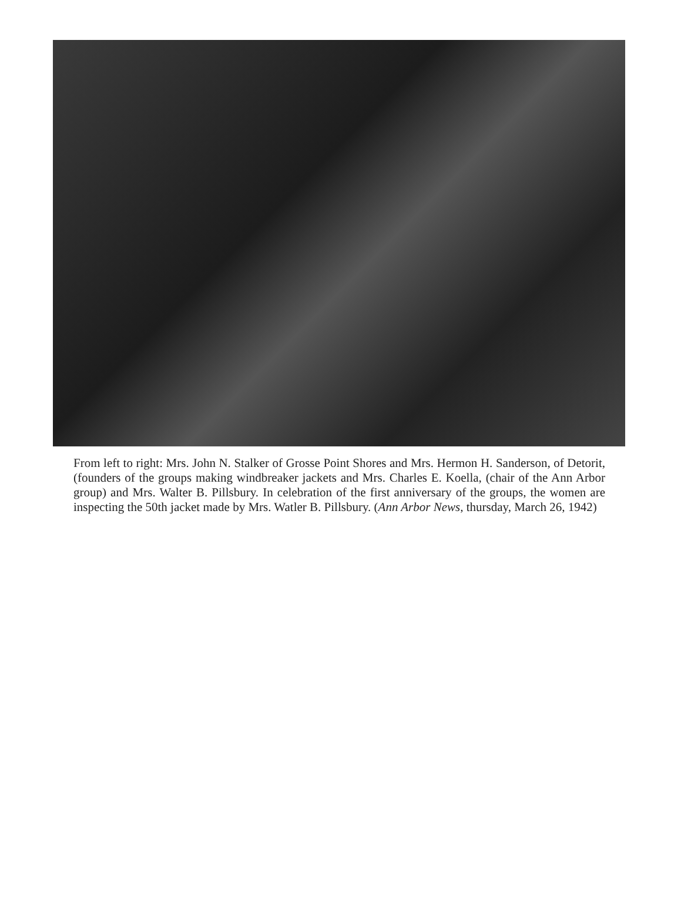From left to right: Mrs. John N. Stalker of Grosse Point Shores and Mrs. Hermon H. Sanderson, of Detorit, (founders of the groups making windbreaker jackets and Mrs. Charles E. Koella, (chair of the Ann Arbor group) and Mrs. Walter B. Pillsbury. In celebration of the first anniversary of the groups, the women are inspecting the 50th jacket made by Mrs. Watler B. Pillsbury. (Ann Arbor News, thursday, March 26, 1942)